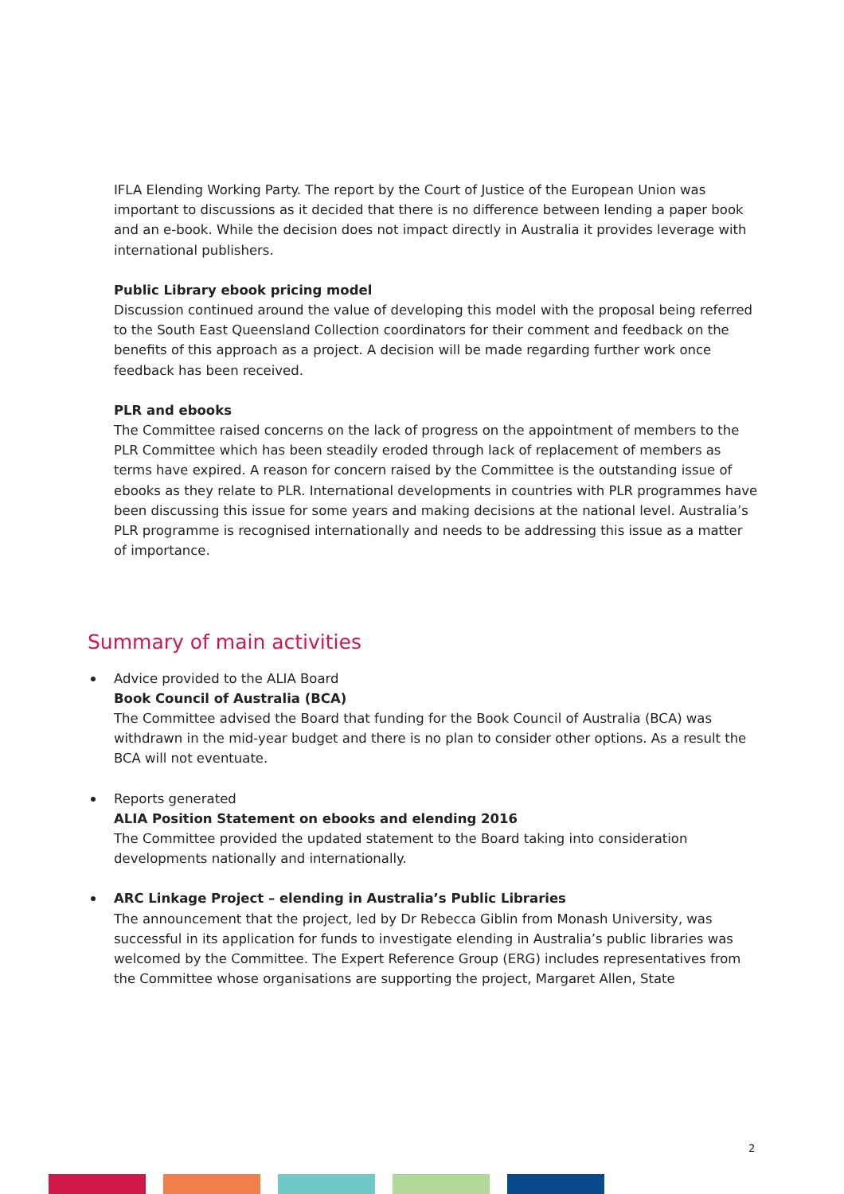IFLA Elending Working Party. The report by the Court of Justice of the European Union was important to discussions as it decided that there is no difference between lending a paper book and an e-book. While the decision does not impact directly in Australia it provides leverage with international publishers.
Public Library ebook pricing model
Discussion continued around the value of developing this model with the proposal being referred to the South East Queensland Collection coordinators for their comment and feedback on the benefits of this approach as a project. A decision will be made regarding further work once feedback has been received.
PLR and ebooks
The Committee raised concerns on the lack of progress on the appointment of members to the PLR Committee which has been steadily eroded through lack of replacement of members as terms have expired. A reason for concern raised by the Committee is the outstanding issue of ebooks as they relate to PLR. International developments in countries with PLR programmes have been discussing this issue for some years and making decisions at the national level. Australia’s PLR programme is recognised internationally and needs to be addressing this issue as a matter of importance.
Summary of main activities
Advice provided to the ALIA Board
Book Council of Australia (BCA)
The Committee advised the Board that funding for the Book Council of Australia (BCA) was withdrawn in the mid-year budget and there is no plan to consider other options. As a result the BCA will not eventuate.
Reports generated
ALIA Position Statement on ebooks and elending 2016
The Committee provided the updated statement to the Board taking into consideration developments nationally and internationally.
ARC Linkage Project – elending in Australia’s Public Libraries
The announcement that the project, led by Dr Rebecca Giblin from Monash University, was successful in its application for funds to investigate elending in Australia’s public libraries was welcomed by the Committee. The Expert Reference Group (ERG) includes representatives from the Committee whose organisations are supporting the project, Margaret Allen, State
2